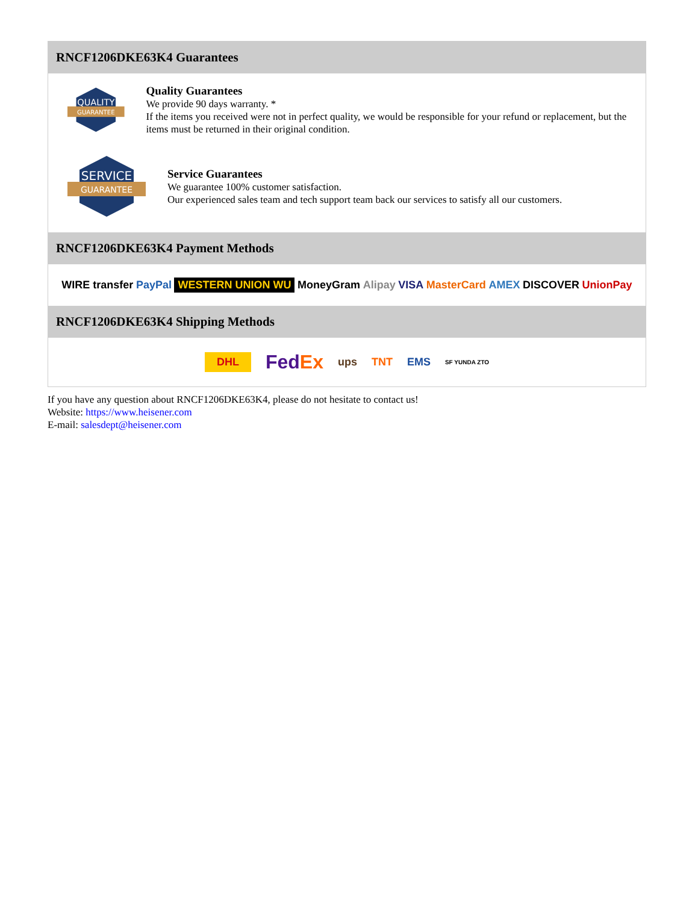RNCF1206DKE63K4 Guarantees
QUALITY
GUARANTEE
Quality Guarantees
We provide 90 days warranty. *
If the items you received were not in perfect quality, we would be responsible for your refund or replacement, but the items must be returned in their original condition.
SERVICE
GUARANTEE
Service Guarantees
We guarantee 100% customer satisfaction.
Our experienced sales team and tech support team back our services to satisfy all our customers.
RNCF1206DKE63K4 Payment Methods
WIRE transfer PayPal WESTERN UNION WU MoneyGram Alipay VISA MasterCard AMEX DISCOVER UnionPay
RNCF1206DKE63K4 Shipping Methods
DHL FedEx ups TNT EMS SF YUNDA ZTO
If you have any question about RNCF1206DKE63K4, please do not hesitate to contact us!
Website: https://www.heisener.com
E-mail: salesdept@heisener.com